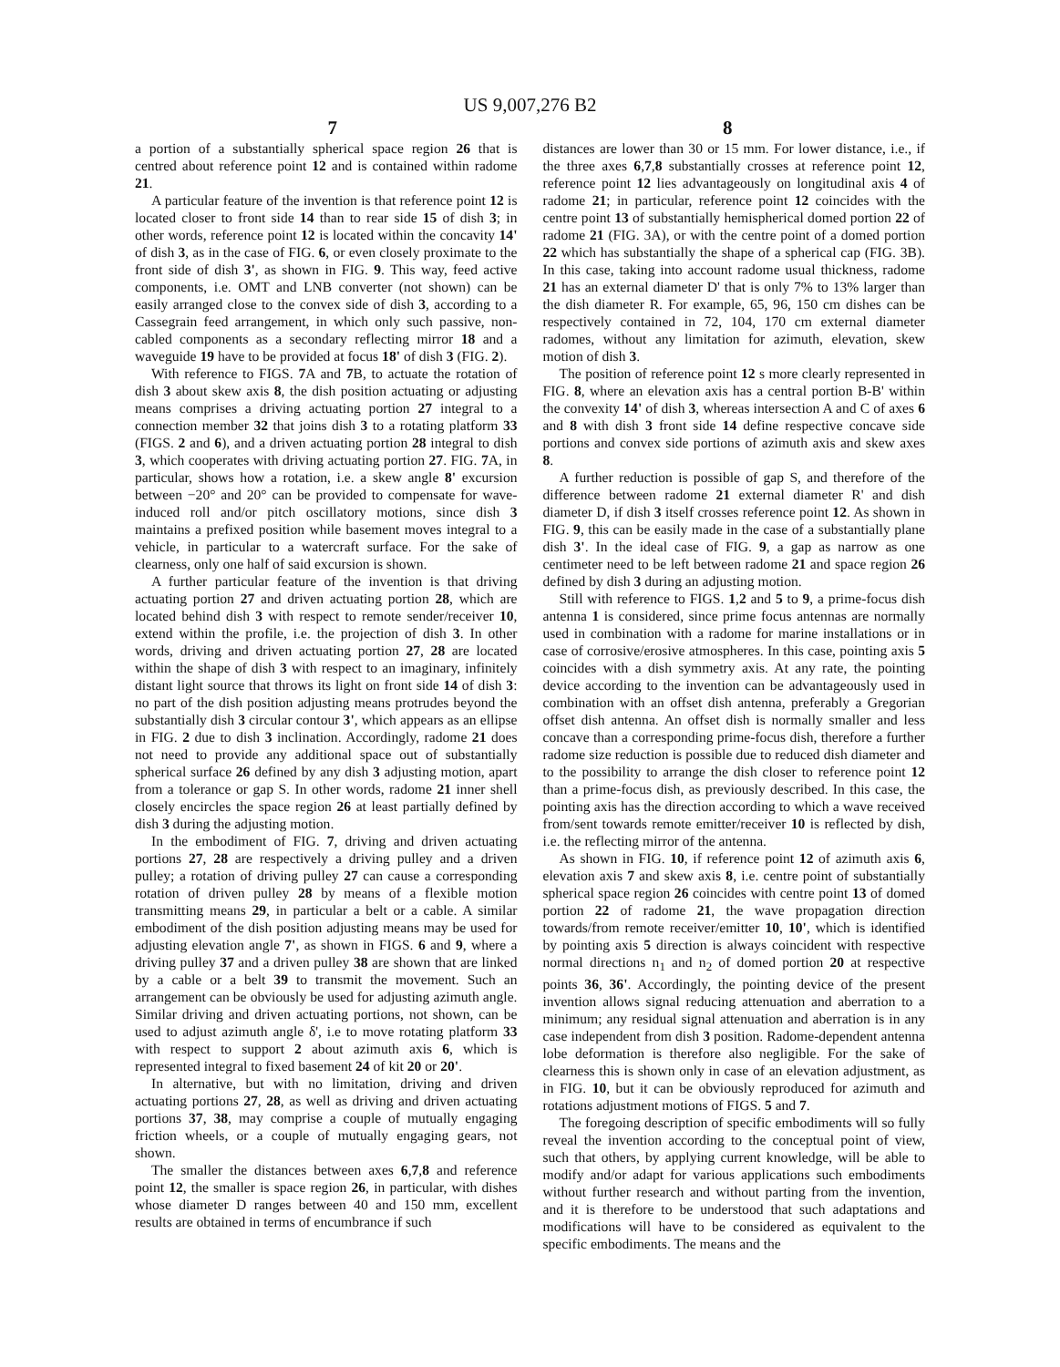US 9,007,276 B2
7 8
a portion of a substantially spherical space region 26 that is centred about reference point 12 and is contained within radome 21.
A particular feature of the invention is that reference point 12 is located closer to front side 14 than to rear side 15 of dish 3; in other words, reference point 12 is located within the concavity 14' of dish 3, as in the case of FIG. 6, or even closely proximate to the front side of dish 3', as shown in FIG. 9. This way, feed active components, i.e. OMT and LNB converter (not shown) can be easily arranged close to the convex side of dish 3, according to a Cassegrain feed arrangement, in which only such passive, non-cabled components as a secondary reflecting mirror 18 and a waveguide 19 have to be provided at focus 18' of dish 3 (FIG. 2).
With reference to FIGS. 7 A and 7 B, to actuate the rotation of dish 3 about skew axis 8, the dish position actuating or adjusting means comprises a driving actuating portion 27 integral to a connection member 32 that joins dish 3 to a rotating platform 33 (FIGS. 2 and 6), and a driven actuating portion 28 integral to dish 3, which cooperates with driving actuating portion 27. FIG. 7 A, in particular, shows how a rotation, i.e. a skew angle 8' excursion between −20° and 20° can be provided to compensate for wave-induced roll and/or pitch oscillatory motions, since dish 3 maintains a prefixed position while basement moves integral to a vehicle, in particular to a watercraft surface. For the sake of clearness, only one half of said excursion is shown.
A further particular feature of the invention is that driving actuating portion 27 and driven actuating portion 28, which are located behind dish 3 with respect to remote sender/receiver 10, extend within the profile, i.e. the projection of dish 3. In other words, driving and driven actuating portion 27, 28 are located within the shape of dish 3 with respect to an imaginary, infinitely distant light source that throws its light on front side 14 of dish 3: no part of the dish position adjusting means protrudes beyond the substantially dish 3 circular contour 3', which appears as an ellipse in FIG. 2 due to dish 3 inclination. Accordingly, radome 21 does not need to provide any additional space out of substantially spherical surface 26 defined by any dish 3 adjusting motion, apart from a tolerance or gap S. In other words, radome 21 inner shell closely encircles the space region 26 at least partially defined by dish 3 during the adjusting motion.
In the embodiment of FIG. 7, driving and driven actuating portions 27, 28 are respectively a driving pulley and a driven pulley; a rotation of driving pulley 27 can cause a corresponding rotation of driven pulley 28 by means of a flexible motion transmitting means 29, in particular a belt or a cable. A similar embodiment of the dish position adjusting means may be used for adjusting elevation angle 7', as shown in FIGS. 6 and 9, where a driving pulley 37 and a driven pulley 38 are shown that are linked by a cable or a belt 39 to transmit the movement. Such an arrangement can be obviously be used for adjusting azimuth angle. Similar driving and driven actuating portions, not shown, can be used to adjust azimuth angle δ', i.e to move rotating platform 33 with respect to support 2 about azimuth axis 6, which is represented integral to fixed basement 24 of kit 20 or 20'.
In alternative, but with no limitation, driving and driven actuating portions 27, 28, as well as driving and driven actuating portions 37, 38, may comprise a couple of mutually engaging friction wheels, or a couple of mutually engaging gears, not shown.
The smaller the distances between axes 6,7,8 and reference point 12, the smaller is space region 26, in particular, with dishes whose diameter D ranges between 40 and 150 mm, excellent results are obtained in terms of encumbrance if such
distances are lower than 30 or 15 mm. For lower distance, i.e., if the three axes 6,7,8 substantially crosses at reference point 12, reference point 12 lies advantageously on longitudinal axis 4 of radome 21; in particular, reference point 12 coincides with the centre point 13 of substantially hemispherical domed portion 22 of radome 21 (FIG. 3A), or with the centre point of a domed portion 22 which has substantially the shape of a spherical cap (FIG. 3B). In this case, taking into account radome usual thickness, radome 21 has an external diameter D' that is only 7% to 13% larger than the dish diameter R. For example, 65, 96, 150 cm dishes can be respectively contained in 72, 104, 170 cm external diameter radomes, without any limitation for azimuth, elevation, skew motion of dish 3.
The position of reference point 12 s more clearly represented in FIG. 8, where an elevation axis has a central portion B-B' within the convexity 14' of dish 3, whereas intersection A and C of axes 6 and 8 with dish 3 front side 14 define respective concave side portions and convex side portions of azimuth axis and skew axes 8.
A further reduction is possible of gap S, and therefore of the difference between radome 21 external diameter R' and dish diameter D, if dish 3 itself crosses reference point 12. As shown in FIG. 9, this can be easily made in the case of a substantially plane dish 3'. In the ideal case of FIG. 9, a gap as narrow as one centimeter need to be left between radome 21 and space region 26 defined by dish 3 during an adjusting motion.
Still with reference to FIGS. 1,2 and 5 to 9, a prime-focus dish antenna 1 is considered, since prime focus antennas are normally used in combination with a radome for marine installations or in case of corrosive/erosive atmospheres. In this case, pointing axis 5 coincides with a dish symmetry axis. At any rate, the pointing device according to the invention can be advantageously used in combination with an offset dish antenna, preferably a Gregorian offset dish antenna. An offset dish is normally smaller and less concave than a corresponding prime-focus dish, therefore a further radome size reduction is possible due to reduced dish diameter and to the possibility to arrange the dish closer to reference point 12 than a prime-focus dish, as previously described. In this case, the pointing axis has the direction according to which a wave received from/sent towards remote emitter/receiver 10 is reflected by dish, i.e. the reflecting mirror of the antenna.
As shown in FIG. 10, if reference point 12 of azimuth axis 6, elevation axis 7 and skew axis 8, i.e. centre point of substantially spherical space region 26 coincides with centre point 13 of domed portion 22 of radome 21, the wave propagation direction towards/from remote receiver/emitter 10, 10', which is identified by pointing axis 5 direction is always coincident with respective normal directions n<sub>1</sub> and n<sub>2</sub> of domed portion 20 at respective points 36, 36'. Accordingly, the pointing device of the present invention allows signal reducing attenuation and aberration to a minimum; any residual signal attenuation and aberration is in any case independent from dish 3 position. Radome-dependent antenna lobe deformation is therefore also negligible. For the sake of clearness this is shown only in case of an elevation adjustment, as in FIG. 10, but it can be obviously reproduced for azimuth and rotations adjustment motions of FIGS. 5 and 7.
The foregoing description of specific embodiments will so fully reveal the invention according to the conceptual point of view, such that others, by applying current knowledge, will be able to modify and/or adapt for various applications such embodiments without further research and without parting from the invention, and it is therefore to be understood that such adaptations and modifications will have to be considered as equivalent to the specific embodiments. The means and the